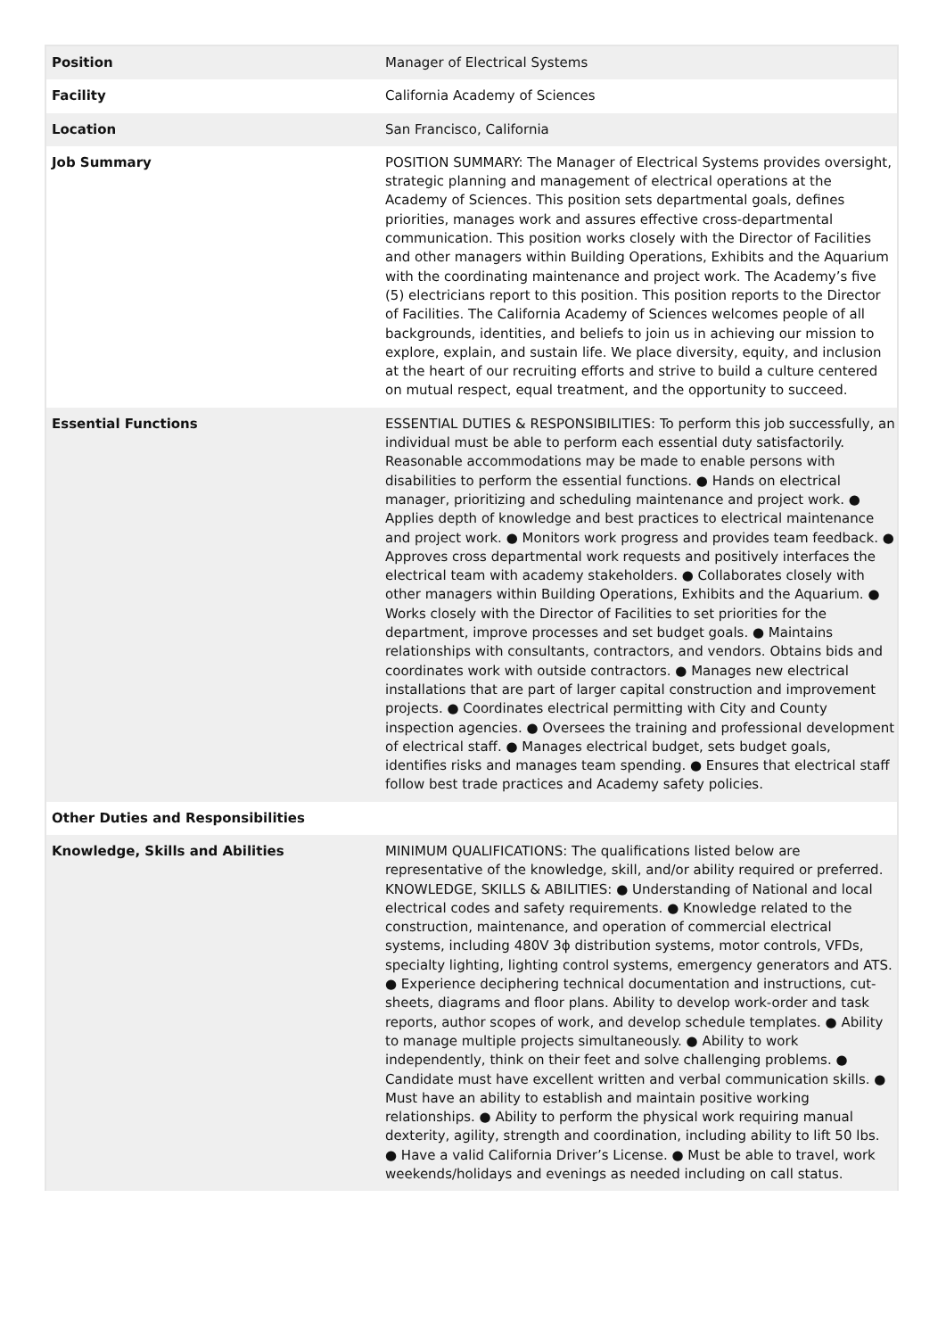| Position | Manager of Electrical Systems |
| Facility | California Academy of Sciences |
| Location | San Francisco, California |
| Job Summary | POSITION SUMMARY: The Manager of Electrical Systems provides oversight, strategic planning and management of electrical operations at the Academy of Sciences. This position sets departmental goals, defines priorities, manages work and assures effective cross-departmental communication. This position works closely with the Director of Facilities and other managers within Building Operations, Exhibits and the Aquarium with the coordinating maintenance and project work. The Academy’s five (5) electricians report to this position. This position reports to the Director of Facilities. The California Academy of Sciences welcomes people of all backgrounds, identities, and beliefs to join us in achieving our mission to explore, explain, and sustain life. We place diversity, equity, and inclusion at the heart of our recruiting efforts and strive to build a culture centered on mutual respect, equal treatment, and the opportunity to succeed. |
| Essential Functions | ESSENTIAL DUTIES & RESPONSIBILITIES: To perform this job successfully, an individual must be able to perform each essential duty satisfactorily. Reasonable accommodations may be made to enable persons with disabilities to perform the essential functions. ● Hands on electrical manager, prioritizing and scheduling maintenance and project work. ● Applies depth of knowledge and best practices to electrical maintenance and project work. ● Monitors work progress and provides team feedback. ● Approves cross departmental work requests and positively interfaces the electrical team with academy stakeholders. ● Collaborates closely with other managers within Building Operations, Exhibits and the Aquarium. ● Works closely with the Director of Facilities to set priorities for the department, improve processes and set budget goals. ● Maintains relationships with consultants, contractors, and vendors. Obtains bids and coordinates work with outside contractors. ● Manages new electrical installations that are part of larger capital construction and improvement projects. ● Coordinates electrical permitting with City and County inspection agencies. ● Oversees the training and professional development of electrical staff. ● Manages electrical budget, sets budget goals, identifies risks and manages team spending. ● Ensures that electrical staff follow best trade practices and Academy safety policies. |
| Other Duties and Responsibilities | |
| Knowledge, Skills and Abilities | MINIMUM QUALIFICATIONS: The qualifications listed below are representative of the knowledge, skill, and/or ability required or preferred. KNOWLEDGE, SKILLS & ABILITIES: ● Understanding of National and local electrical codes and safety requirements. ● Knowledge related to the construction, maintenance, and operation of commercial electrical systems, including 480V 3ϕ distribution systems, motor controls, VFDs, specialty lighting, lighting control systems, emergency generators and ATS. ● Experience deciphering technical documentation and instructions, cut-sheets, diagrams and floor plans. Ability to develop work-order and task reports, author scopes of work, and develop schedule templates. ● Ability to manage multiple projects simultaneously. ● Ability to work independently, think on their feet and solve challenging problems. ● Candidate must have excellent written and verbal communication skills. ● Must have an ability to establish and maintain positive working relationships. ● Ability to perform the physical work requiring manual dexterity, agility, strength and coordination, including ability to lift 50 lbs. ● Have a valid California Driver’s License. ● Must be able to travel, work weekends/holidays and evenings as needed including on call status. |